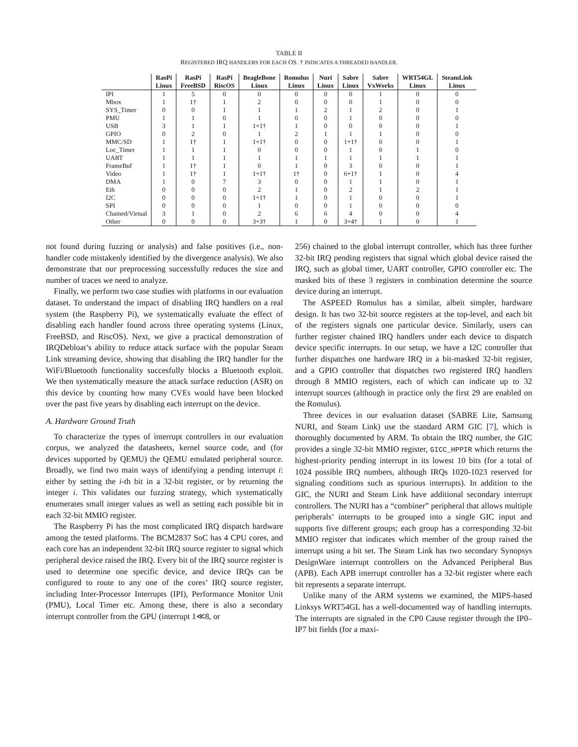TABLE II
REGISTERED IRQ HANDLERS FOR EACH OS. † INDICATES A THREADED HANDLER.
| | RasPi Linux | RasPi FreeBSD | RasPi RiscOS | BeagleBone Linux | Romulus Linux | Nuri Linux | Sabre Linux | Sabre VxWorks | WRT54GL Linux | SteamLink Linux |
| --- | --- | --- | --- | --- | --- | --- | --- | --- | --- | --- |
| IPI | 1 | 5 | 0 | 0 | 0 | 0 | 0 | 1 | 0 | 0 |
| Mbox | 1 | 1† | 1 | 2 | 0 | 0 | 0 | 1 | 0 | 0 |
| SYS_Timer | 0 | 0 | 1 | 1 | 1 | 2 | 1 | 2 | 0 | 1 |
| PMU | 1 | 1 | 0 | 1 | 0 | 0 | 1 | 0 | 0 | 0 |
| USB | 3 | 1 | 1 | 1+1† | 1 | 0 | 0 | 0 | 0 | 1 |
| GPIO | 0 | 2 | 0 | 1 | 2 | 1 | 1 | 1 | 0 | 0 |
| MMC/SD | 1 | 1† | 1 | 1+1† | 0 | 0 | 1+1† | 0 | 0 | 1 |
| Loc_Timer | 1 | 1 | 1 | 0 | 0 | 0 | 1 | 0 | 1 | 0 |
| UART | 1 | 1 | 1 | 1 | 1 | 1 | 1 | 1 | 1 | 1 |
| FrameBuf | 1 | 1† | 1 | 0 | 1 | 0 | 3 | 0 | 0 | 1 |
| Video | 1 | 1† | 1 | 1+1† | 1† | 0 | 6+1† | 1 | 0 | 4 |
| DMA | 1 | 0 | 7 | 3 | 0 | 0 | 1 | 1 | 0 | 1 |
| Eth | 0 | 0 | 0 | 2 | 1 | 0 | 2 | 1 | 2 | 1 |
| I2C | 0 | 0 | 0 | 1+1† | 1 | 0 | 1 | 0 | 0 | 1 |
| SPI | 0 | 0 | 0 | 1 | 0 | 0 | 1 | 0 | 0 | 0 |
| Chained/Virtual | 3 | 1 | 0 | 2 | 6 | 6 | 4 | 0 | 0 | 4 |
| Other | 0 | 0 | 0 | 3+3† | 1 | 0 | 3+4† | 1 | 0 | 1 |
not found during fuzzing or analysis) and false positives (i.e., non-handler code mistakenly identified by the divergence analysis). We also demonstrate that our preprocessing successfully reduces the size and number of traces we need to analyze.
Finally, we perform two case studies with platforms in our evaluation dataset. To understand the impact of disabling IRQ handlers on a real system (the Raspberry Pi), we systematically evaluate the effect of disabling each handler found across three operating systems (Linux, FreeBSD, and RiscOS). Next, we give a practical demonstration of IRQDebloat’s ability to reduce attack surface with the popular Steam Link streaming device, showing that disabling the IRQ handler for the WiFi/Bluetooth functionality succesfully blocks a Bluetooth exploit. We then systematically measure the attack surface reduction (ASR) on this device by counting how many CVEs would have been blocked over the past five years by disabling each interrupt on the device.
A. Hardware Ground Truth
To characterize the types of interrupt controllers in our evaluation corpus, we analyzed the datasheets, kernel source code, and (for devices supported by QEMU) the QEMU emulated peripheral source. Broadly, we find two main ways of identifying a pending interrupt i: either by setting the i-th bit in a 32-bit register, or by returning the integer i. This validates our fuzzing strategy, which systematically enumerates small integer values as well as setting each possible bit in each 32-bit MMIO register.
The Raspberry Pi has the most complicated IRQ dispatch hardware among the tested platforms. The BCM2837 SoC has 4 CPU cores, and each core has an independent 32-bit IRQ source register to signal which peripheral device raised the IRQ. Every bit of the IRQ source register is used to determine one specific device, and device IRQs can be configured to route to any one of the cores’ IRQ source register, including Inter-Processor Interrupts (IPI), Performance Monitor Unit (PMU), Local Timer etc. Among these, there is also a secondary interrupt controller from the GPU (interrupt 1≪8, or
256) chained to the global interrupt controller, which has three further 32-bit IRQ pending registers that signal which global device raised the IRQ, such as global timer, UART controller, GPIO controller etc. The masked bits of these 3 registers in combination determine the source device during an interrupt.
The ASPEED Romulus has a similar, albeit simpler, hardware design. It has two 32-bit source registers at the top-level, and each bit of the registers signals one particular device. Similarly, users can further register chained IRQ handlers under each device to dispatch device specific interrupts. In our setup, we have a I2C controller that further dispatches one hardware IRQ in a bit-masked 32-bit register, and a GPIO controller that dispatches two registered IRQ handlers through 8 MMIO registers, each of which can indicate up to 32 interrupt sources (although in practice only the first 29 are enabled on the Romulus).
Three devices in our evaluation dataset (SABRE Lite, Samsung NURI, and Steam Link) use the standard ARM GIC [7], which is thoroughly documented by ARM. To obtain the IRQ number, the GIC provides a single 32-bit MMIO register, GICC_HPPIR which returns the highest-priority pending interrupt in its lowest 10 bits (for a total of 1024 possible IRQ numbers, although IRQs 1020-1023 reserved for signaling conditions such as spurious interrupts). In addition to the GIC, the NURI and Steam Link have additional secondary interrupt controllers. The NURI has a “combiner” peripheral that allows multiple peripherals’ interrupts to be grouped into a single GIC input and supports five different groups; each group has a corresponding 32-bit MMIO register that indicates which member of the group raised the interrupt using a bit set. The Steam Link has two secondary Synopsys DesignWare interrupt controllers on the Advanced Peripheral Bus (APB). Each APB interrupt controller has a 32-bit register where each bit represents a separate interrupt.
Unlike many of the ARM systems we examined, the MIPS-based Linksys WRT54GL has a well-documented way of handling interrupts. The interrupts are signaled in the CP0 Cause register through the IP0–IP7 bit fields (for a maxi-